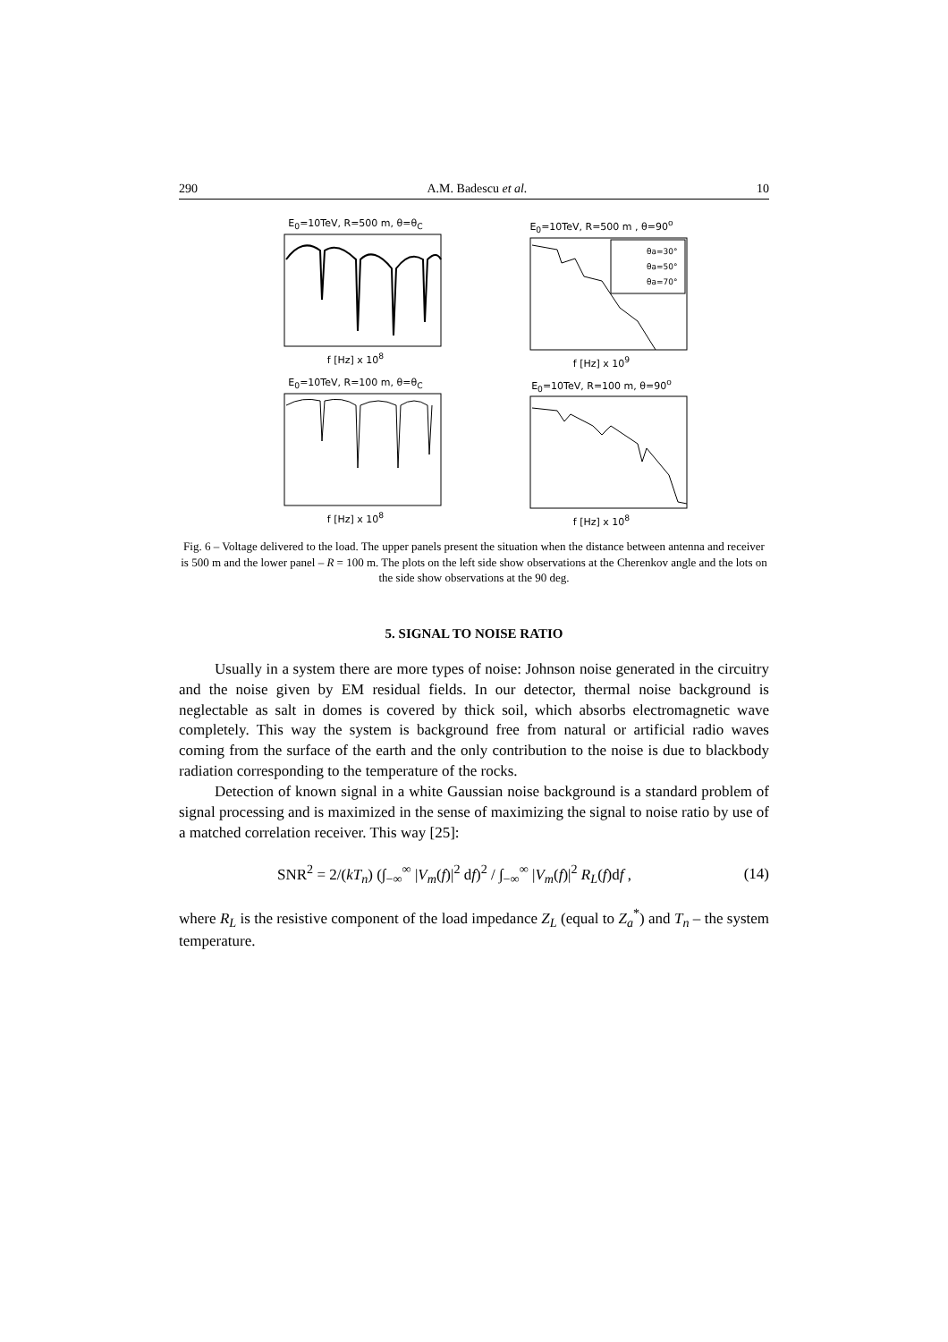290 A.M. Badescu et al. 10
E<sub>0</sub>=10TeV, R=500 m, θ=θ<sub>C</sub>
f [Hz] x 10<sup>8</sup>
E<sub>0</sub>=10TeV, R=500 m , θ=90<sup>o</sup>
θa=30°
θa=50°
θa=70°
f [Hz] x 10<sup>9</sup>
E<sub>0</sub>=10TeV, R=100 m, θ=θ<sub>C</sub>
f [Hz] x 10<sup>8</sup>
E<sub>0</sub>=10TeV, R=100 m, θ=90<sup>o</sup>
f [Hz] x 10<sup>8</sup>
Fig. 6 – Voltage delivered to the load. The upper panels present the situation when the distance between antenna and receiver is 500 m and the lower panel – R = 100 m. The plots on the left side show observations at the Cherenkov angle and the lots on the side show observations at the 90 deg.
5. SIGNAL TO NOISE RATIO
Usually in a system there are more types of noise: Johnson noise generated in the circuitry and the noise given by EM residual fields. In our detector, thermal noise background is neglectable as salt in domes is covered by thick soil, which absorbs electromagnetic wave completely. This way the system is background free from natural or artificial radio waves coming from the surface of the earth and the only contribution to the noise is due to blackbody radiation corresponding to the temperature of the rocks.
Detection of known signal in a white Gaussian noise background is a standard problem of signal processing and is maximized in the sense of maximizing the signal to noise ratio by use of a matched correlation receiver. This way [25]:
SNR<sup>2</sup> = 2/(kT<sub>n</sub>) (∫<sub>−∞</sub><sup>∞</sup> |V<sub>m</sub>(f)|<sup>2</sup> df)<sup>2</sup> / ∫<sub>−∞</sub><sup>∞</sup> |V<sub>m</sub>(f)|<sup>2</sup> R<sub>L</sub>(f)df , (14)
where R<sub>L</sub> is the resistive component of the load impedance Z<sub>L</sub> (equal to Z<sub>a</sub><sup>*</sup>) and T<sub>n</sub> – the system temperature.